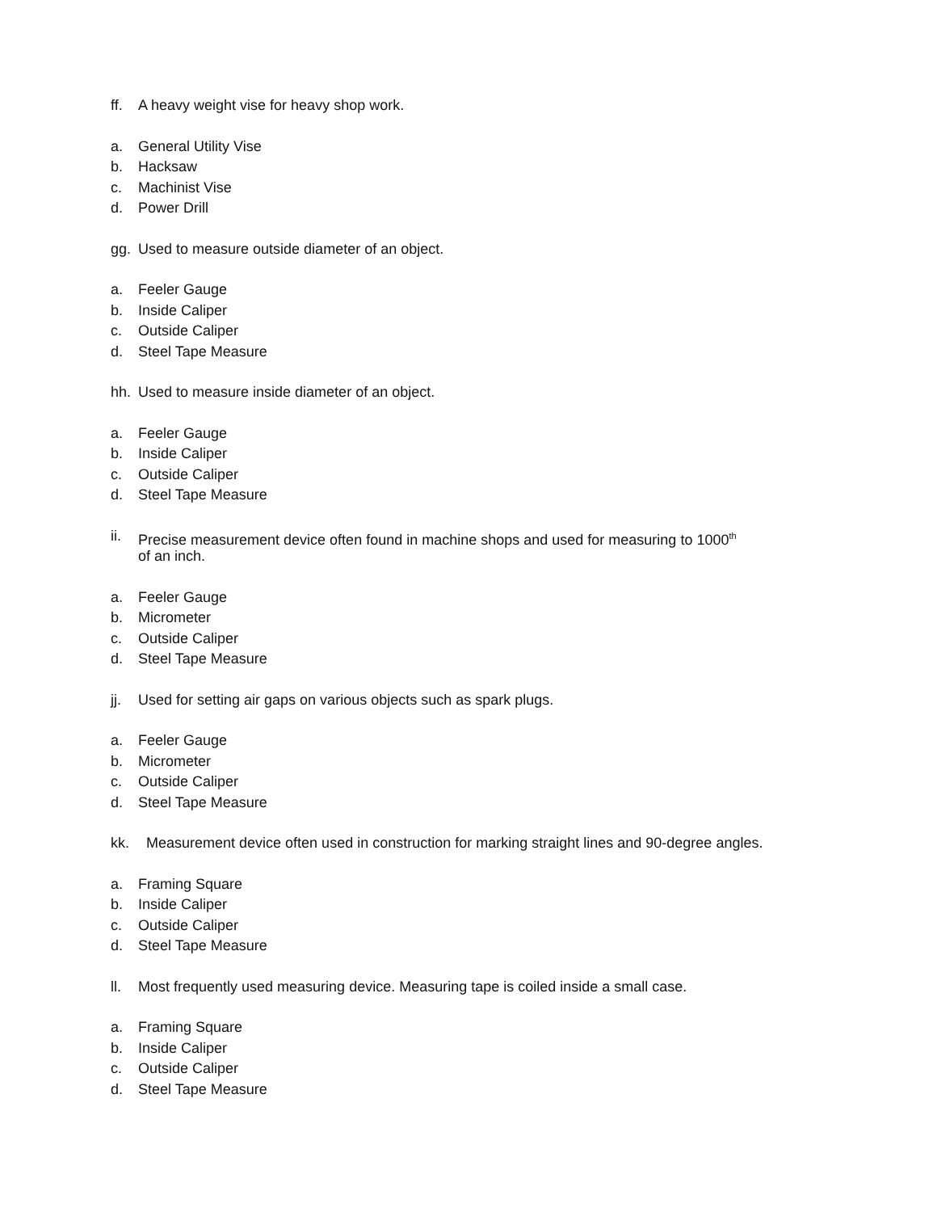ff. A heavy weight vise for heavy shop work.
a. General Utility Vise
b. Hacksaw
c. Machinist Vise
d. Power Drill
gg. Used to measure outside diameter of an object.
a. Feeler Gauge
b. Inside Caliper
c. Outside Caliper
d. Steel Tape Measure
hh. Used to measure inside diameter of an object.
a. Feeler Gauge
b. Inside Caliper
c. Outside Caliper
d. Steel Tape Measure
ii. Precise measurement device often found in machine shops and used for measuring to 1000<sup>th</sup>
of an inch.
a. Feeler Gauge
b. Micrometer
c. Outside Caliper
d. Steel Tape Measure
jj. Used for setting air gaps on various objects such as spark plugs.
a. Feeler Gauge
b. Micrometer
c. Outside Caliper
d. Steel Tape Measure
kk. Measurement device often used in construction for marking straight lines and 90-degree angles.
a. Framing Square
b. Inside Caliper
c. Outside Caliper
d. Steel Tape Measure
ll. Most frequently used measuring device. Measuring tape is coiled inside a small case.
a. Framing Square
b. Inside Caliper
c. Outside Caliper
d. Steel Tape Measure